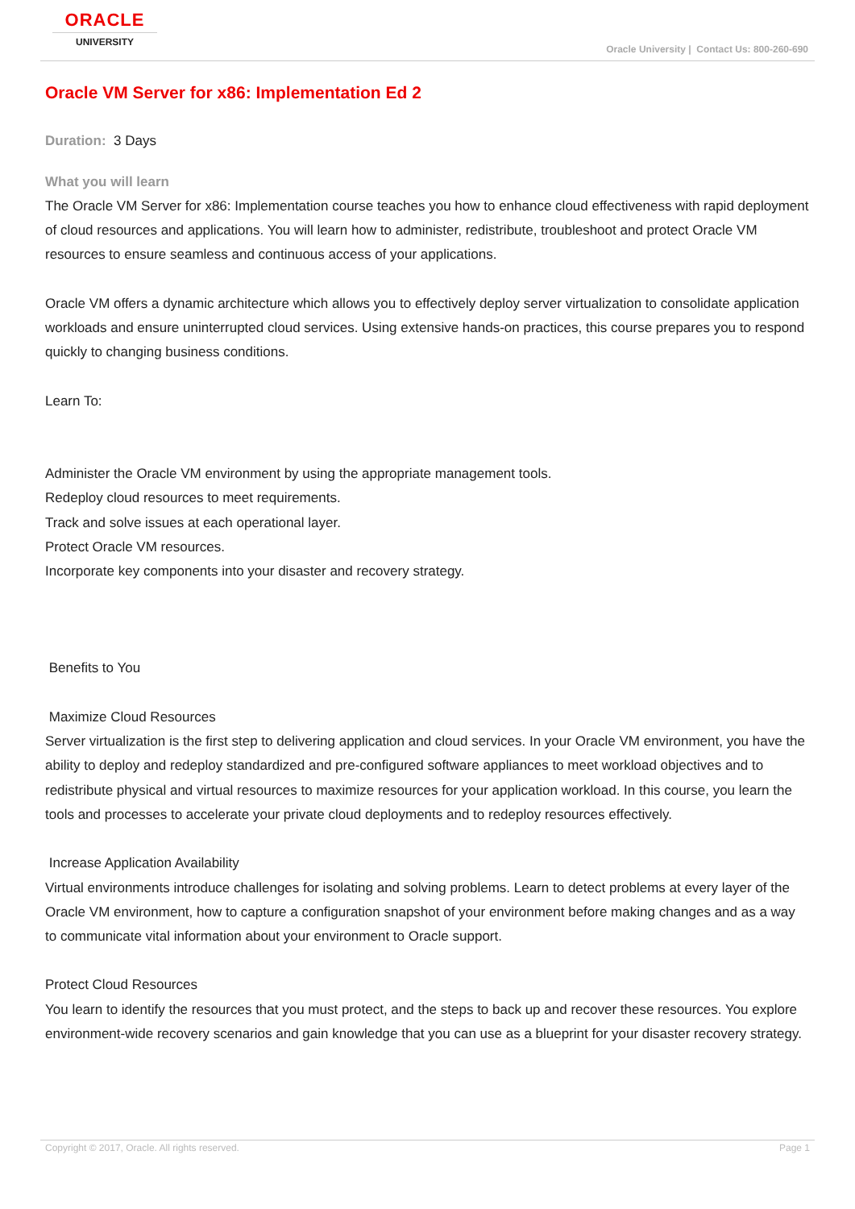ORACLE
UNIVERSITY
Oracle University | Contact Us: 800-260-690
Oracle VM Server for x86: Implementation Ed 2
Duration: 3 Days
What you will learn
The Oracle VM Server for x86: Implementation course teaches you how to enhance cloud effectiveness with rapid deployment of cloud resources and applications. You will learn how to administer, redistribute, troubleshoot and protect Oracle VM resources to ensure seamless and continuous access of your applications.
Oracle VM offers a dynamic architecture which allows you to effectively deploy server virtualization to consolidate application workloads and ensure uninterrupted cloud services. Using extensive hands-on practices, this course prepares you to respond quickly to changing business conditions.
Learn To:
Administer the Oracle VM environment by using the appropriate management tools.
Redeploy cloud resources to meet requirements.
Track and solve issues at each operational layer.
Protect Oracle VM resources.
Incorporate key components into your disaster and recovery strategy.
Benefits to You
Maximize Cloud Resources
Server virtualization is the first step to delivering application and cloud services. In your Oracle VM environment, you have the ability to deploy and redeploy standardized and pre-configured software appliances to meet workload objectives and to redistribute physical and virtual resources to maximize resources for your application workload. In this course, you learn the tools and processes to accelerate your private cloud deployments and to redeploy resources effectively.
Increase Application Availability
Virtual environments introduce challenges for isolating and solving problems. Learn to detect problems at every layer of the Oracle VM environment, how to capture a configuration snapshot of your environment before making changes and as a way to communicate vital information about your environment to Oracle support.
Protect Cloud Resources
You learn to identify the resources that you must protect, and the steps to back up and recover these resources. You explore environment-wide recovery scenarios and gain knowledge that you can use as a blueprint for your disaster recovery strategy.
Copyright © 2017, Oracle. All rights reserved. Page 1